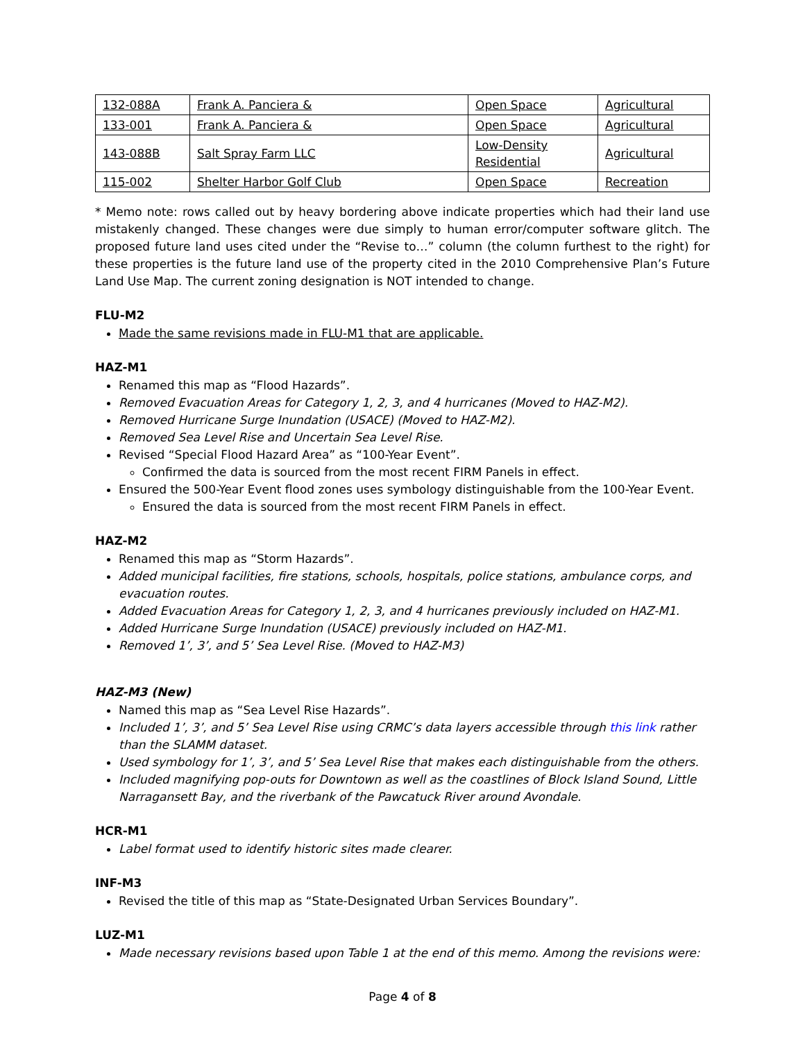| 132-088A | Frank A. Panciera & | Open Space | Agricultural |
| 133-001 | Frank A. Panciera & | Open Space | Agricultural |
| 143-088B | Salt Spray Farm LLC | Low-Density Residential | Agricultural |
| 115-002 | Shelter Harbor Golf Club | Open Space | Recreation |
* Memo note: rows called out by heavy bordering above indicate properties which had their land use mistakenly changed. These changes were due simply to human error/computer software glitch. The proposed future land uses cited under the “Revise to…” column (the column furthest to the right) for these properties is the future land use of the property cited in the 2010 Comprehensive Plan’s Future Land Use Map. The current zoning designation is NOT intended to change.
FLU-M2
Made the same revisions made in FLU-M1 that are applicable.
HAZ-M1
Renamed this map as “Flood Hazards”.
Removed Evacuation Areas for Category 1, 2, 3, and 4 hurricanes (Moved to HAZ-M2).
Removed Hurricane Surge Inundation (USACE) (Moved to HAZ-M2).
Removed Sea Level Rise and Uncertain Sea Level Rise.
Revised “Special Flood Hazard Area” as “100-Year Event”.
Confirmed the data is sourced from the most recent FIRM Panels in effect.
Ensured the 500-Year Event flood zones uses symbology distinguishable from the 100-Year Event.
Ensured the data is sourced from the most recent FIRM Panels in effect.
HAZ-M2
Renamed this map as “Storm Hazards”.
Added municipal facilities, fire stations, schools, hospitals, police stations, ambulance corps, and evacuation routes.
Added Evacuation Areas for Category 1, 2, 3, and 4 hurricanes previously included on HAZ-M1.
Added Hurricane Surge Inundation (USACE) previously included on HAZ-M1.
Removed 1’, 3’, and 5’ Sea Level Rise. (Moved to HAZ-M3)
HAZ-M3 (New)
Named this map as “Sea Level Rise Hazards”.
Included 1’, 3’, and 5’ Sea Level Rise using CRMC’s data layers accessible through this link rather than the SLAMM dataset.
Used symbology for 1’, 3’, and 5’ Sea Level Rise that makes each distinguishable from the others.
Included magnifying pop-outs for Downtown as well as the coastlines of Block Island Sound, Little Narragansett Bay, and the riverbank of the Pawcatuck River around Avondale.
HCR-M1
Label format used to identify historic sites made clearer.
INF-M3
Revised the title of this map as “State-Designated Urban Services Boundary”.
LUZ-M1
Made necessary revisions based upon Table 1 at the end of this memo. Among the revisions were:
Page 4 of 8